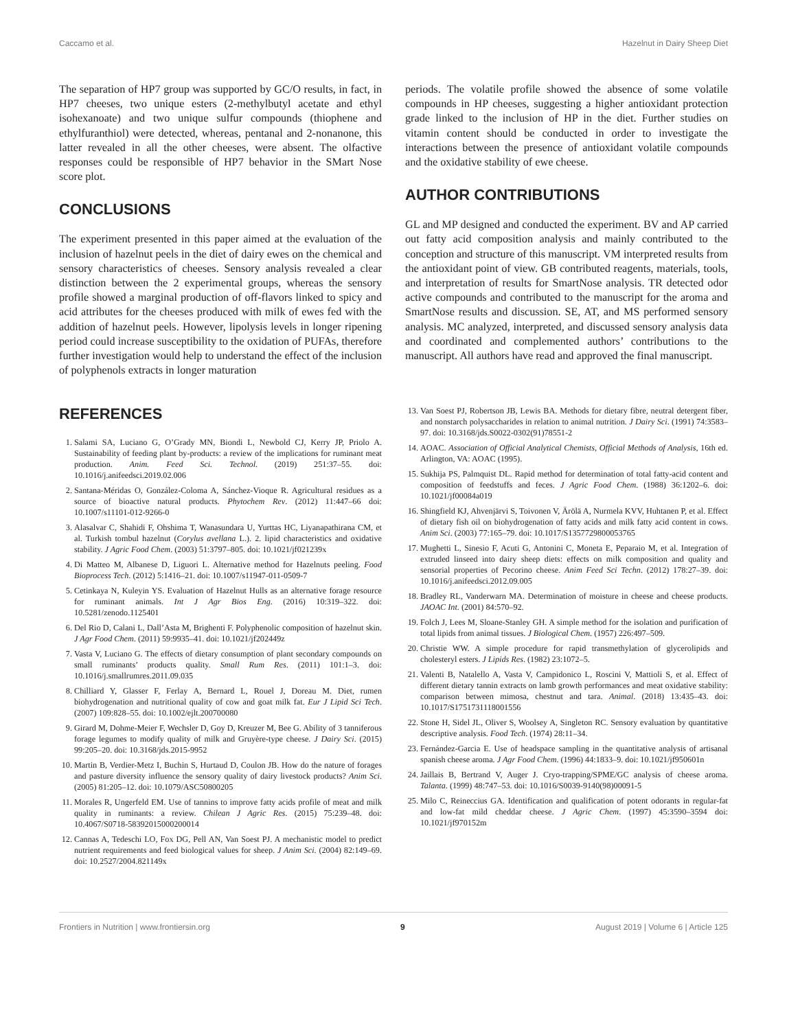Caccamo et al. Hazelnut in Dairy Sheep Diet
The separation of HP7 group was supported by GC/O results, in fact, in HP7 cheeses, two unique esters (2-methylbutyl acetate and ethyl isohexanoate) and two unique sulfur compounds (thiophene and ethylfuranthiol) were detected, whereas, pentanal and 2-nonanone, this latter revealed in all the other cheeses, were absent. The olfactive responses could be responsible of HP7 behavior in the SMart Nose score plot.
CONCLUSIONS
The experiment presented in this paper aimed at the evaluation of the inclusion of hazelnut peels in the diet of dairy ewes on the chemical and sensory characteristics of cheeses. Sensory analysis revealed a clear distinction between the 2 experimental groups, whereas the sensory profile showed a marginal production of off-flavors linked to spicy and acid attributes for the cheeses produced with milk of ewes fed with the addition of hazelnut peels. However, lipolysis levels in longer ripening period could increase susceptibility to the oxidation of PUFAs, therefore further investigation would help to understand the effect of the inclusion of polyphenols extracts in longer maturation
periods. The volatile profile showed the absence of some volatile compounds in HP cheeses, suggesting a higher antioxidant protection grade linked to the inclusion of HP in the diet. Further studies on vitamin content should be conducted in order to investigate the interactions between the presence of antioxidant volatile compounds and the oxidative stability of ewe cheese.
AUTHOR CONTRIBUTIONS
GL and MP designed and conducted the experiment. BV and AP carried out fatty acid composition analysis and mainly contributed to the conception and structure of this manuscript. VM interpreted results from the antioxidant point of view. GB contributed reagents, materials, tools, and interpretation of results for SmartNose analysis. TR detected odor active compounds and contributed to the manuscript for the aroma and SmartNose results and discussion. SE, AT, and MS performed sensory analysis. MC analyzed, interpreted, and discussed sensory analysis data and coordinated and complemented authors’ contributions to the manuscript. All authors have read and approved the final manuscript.
REFERENCES
1. Salami SA, Luciano G, O’Grady MN, Biondi L, Newbold CJ, Kerry JP, Priolo A. Sustainability of feeding plant by-products: a review of the implications for ruminant meat production. Anim. Feed Sci. Technol. (2019) 251:37–55. doi: 10.1016/j.anifeedsci.2019.02.006
2. Santana-Méridas O, González-Coloma A, Sánchez-Vioque R. Agricultural residues as a source of bioactive natural products. Phytochem Rev. (2012) 11:447–66 doi: 10.1007/s11101-012-9266-0
3. Alasalvar C, Shahidi F, Ohshima T, Wanasundara U, Yurttas HC, Liyanapathirana CM, et al. Turkish tombul hazelnut (Corylus avellana L.). 2. lipid characteristics and oxidative stability. J Agric Food Chem. (2003) 51:3797–805. doi: 10.1021/jf021239x
4. Di Matteo M, Albanese D, Liguori L. Alternative method for Hazelnuts peeling. Food Bioprocess Tech. (2012) 5:1416–21. doi: 10.1007/s11947-011-0509-7
5. Cetinkaya N, Kuleyin YS. Evaluation of Hazelnut Hulls as an alternative forage resource for ruminant animals. Int J Agr Bios Eng. (2016) 10:319–322. doi: 10.5281/zenodo.1125401
6. Del Rio D, Calani L, Dall’Asta M, Brighenti F. Polyphenolic composition of hazelnut skin. J Agr Food Chem. (2011) 59:9935–41. doi: 10.1021/jf202449z
7. Vasta V, Luciano G. The effects of dietary consumption of plant secondary compounds on small ruminants’ products quality. Small Rum Res. (2011) 101:1–3. doi: 10.1016/j.smallrumres.2011.09.035
8. Chilliard Y, Glasser F, Ferlay A, Bernard L, Rouel J, Doreau M. Diet, rumen biohydrogenation and nutritional quality of cow and goat milk fat. Eur J Lipid Sci Tech. (2007) 109:828–55. doi: 10.1002/ejlt.200700080
9. Girard M, Dohme-Meier F, Wechsler D, Goy D, Kreuzer M, Bee G. Ability of 3 tanniferous forage legumes to modify quality of milk and Gruyère-type cheese. J Dairy Sci. (2015) 99:205–20. doi: 10.3168/jds.2015-9952
10. Martin B, Verdier-Metz I, Buchin S, Hurtaud D, Coulon JB. How do the nature of forages and pasture diversity influence the sensory quality of dairy livestock products? Anim Sci. (2005) 81:205–12. doi: 10.1079/ASC50800205
11. Morales R, Ungerfeld EM. Use of tannins to improve fatty acids profile of meat and milk quality in ruminants: a review. Chilean J Agric Res. (2015) 75:239–48. doi: 10.4067/S0718-58392015000200014
12. Cannas A, Tedeschi LO, Fox DG, Pell AN, Van Soest PJ. A mechanistic model to predict nutrient requirements and feed biological values for sheep. J Anim Sci. (2004) 82:149–69. doi: 10.2527/2004.821149x
13. Van Soest PJ, Robertson JB, Lewis BA. Methods for dietary fibre, neutral detergent fiber, and nonstarch polysaccharides in relation to animal nutrition. J Dairy Sci. (1991) 74:3583–97. doi: 10.3168/jds.S0022-0302(91)78551-2
14. AOAC. Association of Official Analytical Chemists, Official Methods of Analysis, 16th ed. Arlington, VA: AOAC (1995).
15. Sukhija PS, Palmquist DL. Rapid method for determination of total fatty-acid content and composition of feedstuffs and feces. J Agric Food Chem. (1988) 36:1202–6. doi: 10.1021/jf00084a019
16. Shingfield KJ, Ahvenjärvi S, Toivonen V, Ärölä A, Nurmela KVV, Huhtanen P, et al. Effect of dietary fish oil on biohydrogenation of fatty acids and milk fatty acid content in cows. Anim Sci. (2003) 77:165–79. doi: 10.1017/S1357729800053765
17. Mughetti L, Sinesio F, Acuti G, Antonini C, Moneta E, Peparaio M, et al. Integration of extruded linseed into dairy sheep diets: effects on milk composition and quality and sensorial properties of Pecorino cheese. Anim Feed Sci Techn. (2012) 178:27–39. doi: 10.1016/j.anifeedsci.2012.09.005
18. Bradley RL, Vanderwarn MA. Determination of moisture in cheese and cheese products. JAOAC Int. (2001) 84:570–92.
19. Folch J, Lees M, Sloane-Stanley GH. A simple method for the isolation and purification of total lipids from animal tissues. J Biological Chem. (1957) 226:497–509.
20. Christie WW. A simple procedure for rapid transmethylation of glycerolipids and cholesteryl esters. J Lipids Res. (1982) 23:1072–5.
21. Valenti B, Natalello A, Vasta V, Campidonico L, Roscini V, Mattioli S, et al. Effect of different dietary tannin extracts on lamb growth performances and meat oxidative stability: comparison between mimosa, chestnut and tara. Animal. (2018) 13:435–43. doi: 10.1017/S1751731118001556
22. Stone H, Sidel JL, Oliver S, Woolsey A, Singleton RC. Sensory evaluation by quantitative descriptive analysis. Food Tech. (1974) 28:11–34.
23. Fernández-Garcia E. Use of headspace sampling in the quantitative analysis of artisanal spanish cheese aroma. J Agr Food Chem. (1996) 44:1833–9. doi: 10.1021/jf950601n
24. Jaillais B, Bertrand V, Auger J. Cryo-trapping/SPME/GC analysis of cheese aroma. Talanta. (1999) 48:747–53. doi: 10.1016/S0039-9140(98)00091-5
25. Milo C, Reineccius GA. Identification and qualification of potent odorants in regular-fat and low-fat mild cheddar cheese. J Agric Chem. (1997) 45:3590–3594 doi: 10.1021/jf970152m
Frontiers in Nutrition | www.frontiersin.org 9 August 2019 | Volume 6 | Article 125